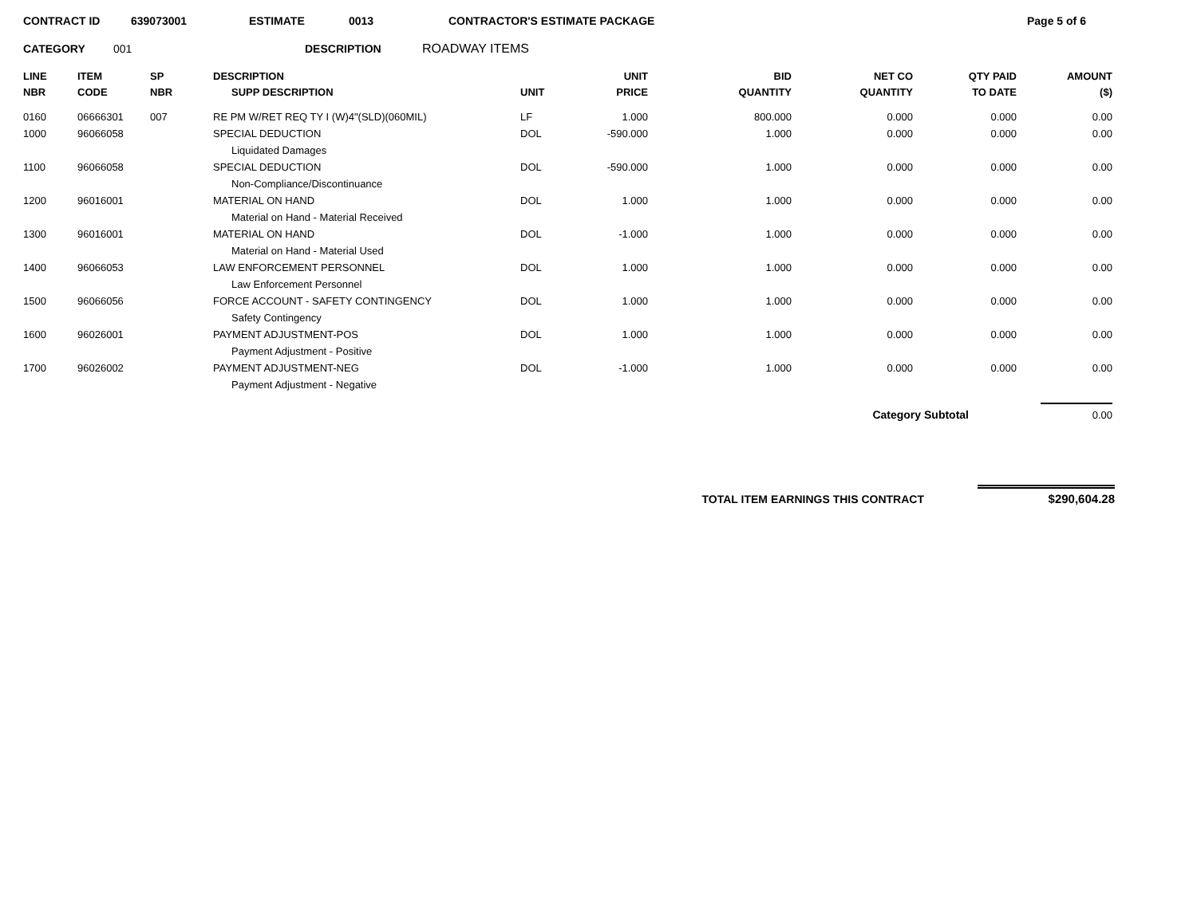CONTRACT ID 639073001 ESTIMATE 0013 CONTRACTOR'S ESTIMATE PACKAGE Page 5 of 6
CATEGORY 001 DESCRIPTION ROADWAY ITEMS
| LINE NBR | ITEM CODE | SP NBR | DESCRIPTION SUPP DESCRIPTION | UNIT | UNIT PRICE | BID QUANTITY | NET CO QUANTITY | QTY PAID TO DATE | AMOUNT ($) |
| --- | --- | --- | --- | --- | --- | --- | --- | --- | --- |
| 0160 | 06666301 | 007 | RE PM W/RET REQ TY I (W)4"(SLD)(060MIL) | LF | 1.000 | 800.000 | 0.000 | 0.000 | 0.00 |
| 1000 | 96066058 | | SPECIAL DEDUCTION | DOL | -590.000 | 1.000 | 0.000 | 0.000 | 0.00 |
| | | | Liquidated Damages | | | | | | |
| 1100 | 96066058 | | SPECIAL DEDUCTION | DOL | -590.000 | 1.000 | 0.000 | 0.000 | 0.00 |
| | | | Non-Compliance/Discontinuance | | | | | | |
| 1200 | 96016001 | | MATERIAL ON HAND | DOL | 1.000 | 1.000 | 0.000 | 0.000 | 0.00 |
| | | | Material on Hand - Material Received | | | | | | |
| 1300 | 96016001 | | MATERIAL ON HAND | DOL | -1.000 | 1.000 | 0.000 | 0.000 | 0.00 |
| | | | Material on Hand - Material Used | | | | | | |
| 1400 | 96066053 | | LAW ENFORCEMENT PERSONNEL | DOL | 1.000 | 1.000 | 0.000 | 0.000 | 0.00 |
| | | | Law Enforcement Personnel | | | | | | |
| 1500 | 96066056 | | FORCE ACCOUNT - SAFETY CONTINGENCY | DOL | 1.000 | 1.000 | 0.000 | 0.000 | 0.00 |
| | | | Safety Contingency | | | | | | |
| 1600 | 96026001 | | PAYMENT ADJUSTMENT-POS | DOL | 1.000 | 1.000 | 0.000 | 0.000 | 0.00 |
| | | | Payment Adjustment - Positive | | | | | | |
| 1700 | 96026002 | | PAYMENT ADJUSTMENT-NEG | DOL | -1.000 | 1.000 | 0.000 | 0.000 | 0.00 |
| | | | Payment Adjustment - Negative | | | | | | |
Category Subtotal 0.00
TOTAL ITEM EARNINGS THIS CONTRACT $290,604.28